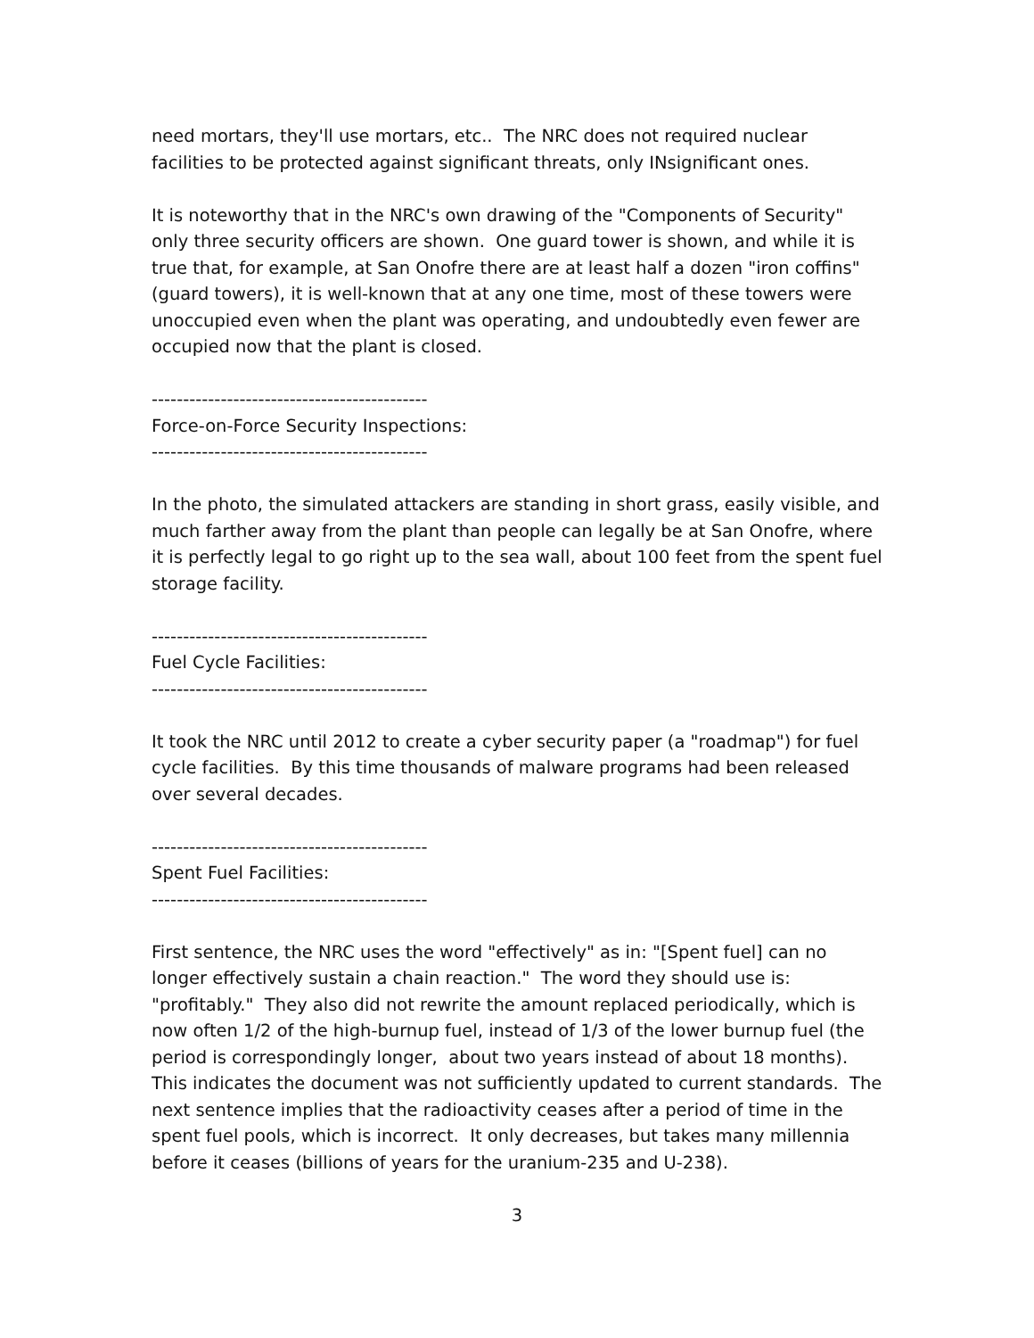need mortars, they'll use mortars, etc.. The NRC does not required nuclear facilities to be protected against significant threats, only INsignificant ones.
It is noteworthy that in the NRC's own drawing of the "Components of Security" only three security officers are shown. One guard tower is shown, and while it is true that, for example, at San Onofre there are at least half a dozen "iron coffins" (guard towers), it is well-known that at any one time, most of these towers were unoccupied even when the plant was operating, and undoubtedly even fewer are occupied now that the plant is closed.
--------------------------------------------
Force-on-Force Security Inspections:
--------------------------------------------
In the photo, the simulated attackers are standing in short grass, easily visible, and much farther away from the plant than people can legally be at San Onofre, where it is perfectly legal to go right up to the sea wall, about 100 feet from the spent fuel storage facility.
--------------------------------------------
Fuel Cycle Facilities:
--------------------------------------------
It took the NRC until 2012 to create a cyber security paper (a "roadmap") for fuel cycle facilities. By this time thousands of malware programs had been released over several decades.
--------------------------------------------
Spent Fuel Facilities:
--------------------------------------------
First sentence, the NRC uses the word "effectively" as in: "[Spent fuel] can no longer effectively sustain a chain reaction." The word they should use is: "profitably." They also did not rewrite the amount replaced periodically, which is now often 1/2 of the high-burnup fuel, instead of 1/3 of the lower burnup fuel (the period is correspondingly longer, about two years instead of about 18 months). This indicates the document was not sufficiently updated to current standards. The next sentence implies that the radioactivity ceases after a period of time in the spent fuel pools, which is incorrect. It only decreases, but takes many millennia before it ceases (billions of years for the uranium-235 and U-238).
3